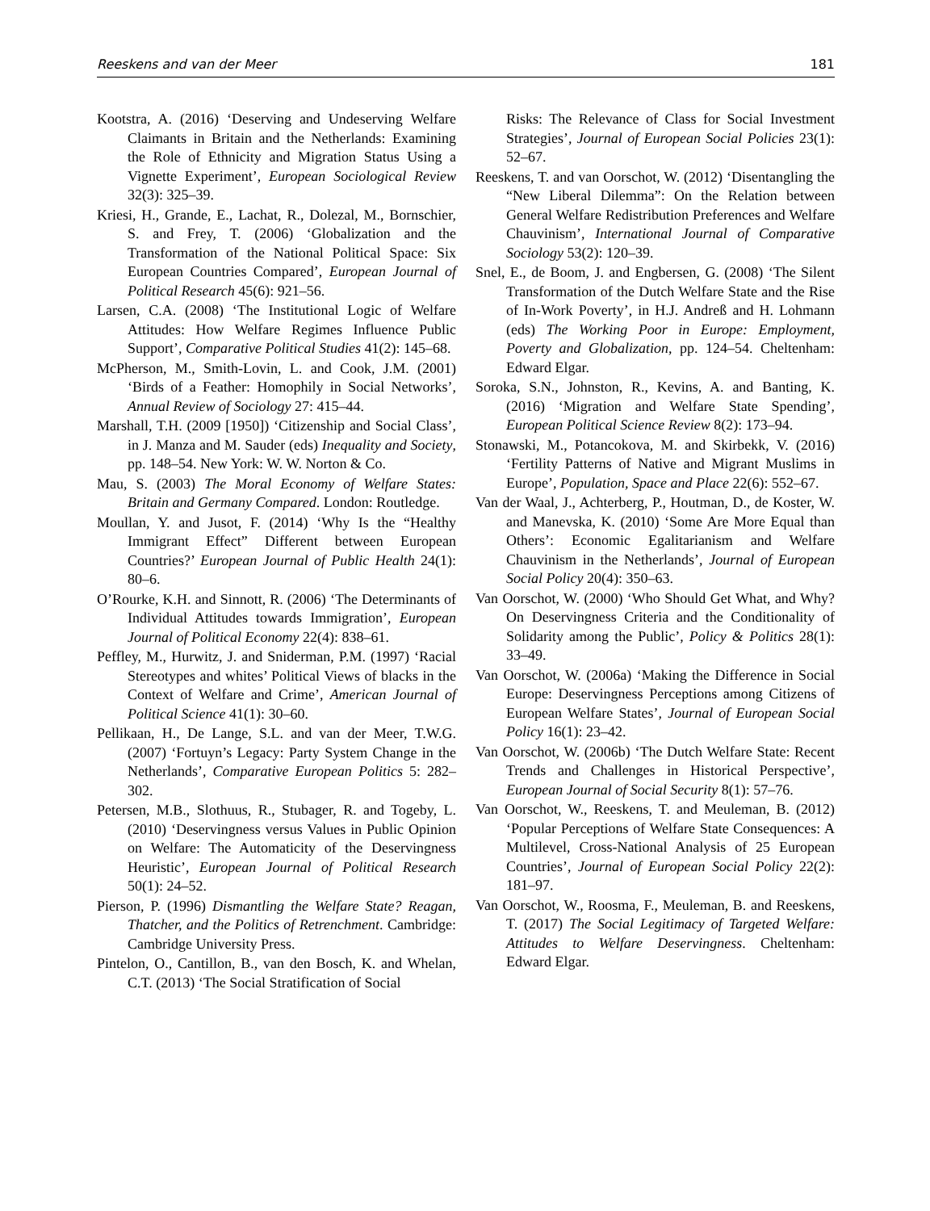Reeskens and van der Meer 181
Kootstra, A. (2016) ‘Deserving and Undeserving Welfare Claimants in Britain and the Netherlands: Examining the Role of Ethnicity and Migration Status Using a Vignette Experiment’, European Sociological Review 32(3): 325–39.
Kriesi, H., Grande, E., Lachat, R., Dolezal, M., Bornschier, S. and Frey, T. (2006) ‘Globalization and the Transformation of the National Political Space: Six European Countries Compared’, European Journal of Political Research 45(6): 921–56.
Larsen, C.A. (2008) ‘The Institutional Logic of Welfare Attitudes: How Welfare Regimes Influence Public Support’, Comparative Political Studies 41(2): 145–68.
McPherson, M., Smith-Lovin, L. and Cook, J.M. (2001) ‘Birds of a Feather: Homophily in Social Networks’, Annual Review of Sociology 27: 415–44.
Marshall, T.H. (2009 [1950]) ‘Citizenship and Social Class’, in J. Manza and M. Sauder (eds) Inequality and Society, pp. 148–54. New York: W. W. Norton & Co.
Mau, S. (2003) The Moral Economy of Welfare States: Britain and Germany Compared. London: Routledge.
Moullan, Y. and Jusot, F. (2014) ‘Why Is the “Healthy Immigrant Effect” Different between European Countries?’ European Journal of Public Health 24(1): 80–6.
O’Rourke, K.H. and Sinnott, R. (2006) ‘The Determinants of Individual Attitudes towards Immigration’, European Journal of Political Economy 22(4): 838–61.
Peffley, M., Hurwitz, J. and Sniderman, P.M. (1997) ‘Racial Stereotypes and whites’ Political Views of blacks in the Context of Welfare and Crime’, American Journal of Political Science 41(1): 30–60.
Pellikaan, H., De Lange, S.L. and van der Meer, T.W.G. (2007) ‘Fortuyn’s Legacy: Party System Change in the Netherlands’, Comparative European Politics 5: 282–302.
Petersen, M.B., Slothuus, R., Stubager, R. and Togeby, L. (2010) ‘Deservingness versus Values in Public Opinion on Welfare: The Automaticity of the Deservingness Heuristic’, European Journal of Political Research 50(1): 24–52.
Pierson, P. (1996) Dismantling the Welfare State? Reagan, Thatcher, and the Politics of Retrenchment. Cambridge: Cambridge University Press.
Pintelon, O., Cantillon, B., van den Bosch, K. and Whelan, C.T. (2013) ‘The Social Stratification of Social
Risks: The Relevance of Class for Social Investment Strategies’, Journal of European Social Policies 23(1): 52–67.
Reeskens, T. and van Oorschot, W. (2012) ‘Disentangling the “New Liberal Dilemma”: On the Relation between General Welfare Redistribution Preferences and Welfare Chauvinism’, International Journal of Comparative Sociology 53(2): 120–39.
Snel, E., de Boom, J. and Engbersen, G. (2008) ‘The Silent Transformation of the Dutch Welfare State and the Rise of In-Work Poverty’, in H.J. Andreß and H. Lohmann (eds) The Working Poor in Europe: Employment, Poverty and Globalization, pp. 124–54. Cheltenham: Edward Elgar.
Soroka, S.N., Johnston, R., Kevins, A. and Banting, K. (2016) ‘Migration and Welfare State Spending’, European Political Science Review 8(2): 173–94.
Stonawski, M., Potancokova, M. and Skirbekk, V. (2016) ‘Fertility Patterns of Native and Migrant Muslims in Europe’, Population, Space and Place 22(6): 552–67.
Van der Waal, J., Achterberg, P., Houtman, D., de Koster, W. and Manevska, K. (2010) ‘Some Are More Equal than Others’: Economic Egalitarianism and Welfare Chauvinism in the Netherlands’, Journal of European Social Policy 20(4): 350–63.
Van Oorschot, W. (2000) ‘Who Should Get What, and Why? On Deservingness Criteria and the Conditionality of Solidarity among the Public’, Policy & Politics 28(1): 33–49.
Van Oorschot, W. (2006a) ‘Making the Difference in Social Europe: Deservingness Perceptions among Citizens of European Welfare States’, Journal of European Social Policy 16(1): 23–42.
Van Oorschot, W. (2006b) ‘The Dutch Welfare State: Recent Trends and Challenges in Historical Perspective’, European Journal of Social Security 8(1): 57–76.
Van Oorschot, W., Reeskens, T. and Meuleman, B. (2012) ‘Popular Perceptions of Welfare State Consequences: A Multilevel, Cross-National Analysis of 25 European Countries’, Journal of European Social Policy 22(2): 181–97.
Van Oorschot, W., Roosma, F., Meuleman, B. and Reeskens, T. (2017) The Social Legitimacy of Targeted Welfare: Attitudes to Welfare Deservingness. Cheltenham: Edward Elgar.